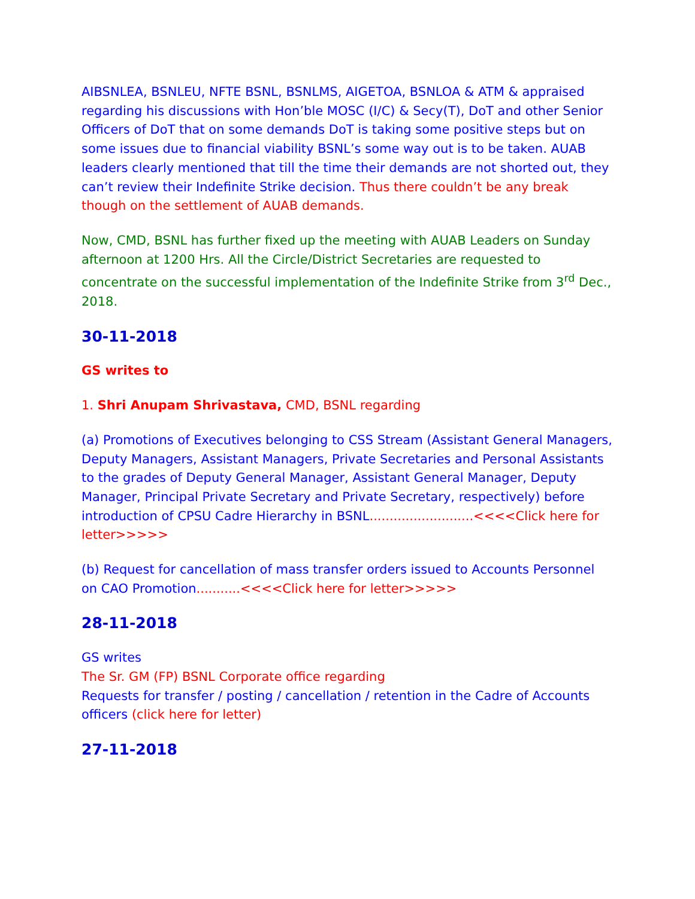AIBSNLEA, BSNLEU, NFTE BSNL, BSNLMS, AIGETOA, BSNLOA & ATM & appraised regarding his discussions with Hon’ble MOSC (I/C) & Secy(T), DoT and other Senior Officers of DoT that on some demands DoT is taking some positive steps but on some issues due to financial viability BSNL’s some way out is to be taken. AUAB leaders clearly mentioned that till the time their demands are not shorted out, they can’t review their Indefinite Strike decision. Thus there couldn’t be any break though on the settlement of AUAB demands.
Now, CMD, BSNL has further fixed up the meeting with AUAB Leaders on Sunday afternoon at 1200 Hrs. All the Circle/District Secretaries are requested to concentrate on the successful implementation of the Indefinite Strike from 3<sup>rd</sup> Dec., 2018.
30-11-2018
GS writes to
1. Shri Anupam Shrivastava, CMD, BSNL regarding
(a) Promotions of Executives belonging to CSS Stream (Assistant General Managers, Deputy Managers, Assistant Managers, Private Secretaries and Personal Assistants to the grades of Deputy General Manager, Assistant General Manager, Deputy Manager, Principal Private Secretary and Private Secretary, respectively) before introduction of CPSU Cadre Hierarchy in BSNL..........................<<<<Click here for letter>>>>>
(b) Request for cancellation of mass transfer orders issued to Accounts Personnel on CAO Promotion...........<<<<Click here for letter>>>>>
28-11-2018
GS writes
The Sr. GM (FP) BSNL Corporate office regarding
Requests for transfer / posting / cancellation / retention in the Cadre of Accounts officers (click here for letter)
27-11-2018